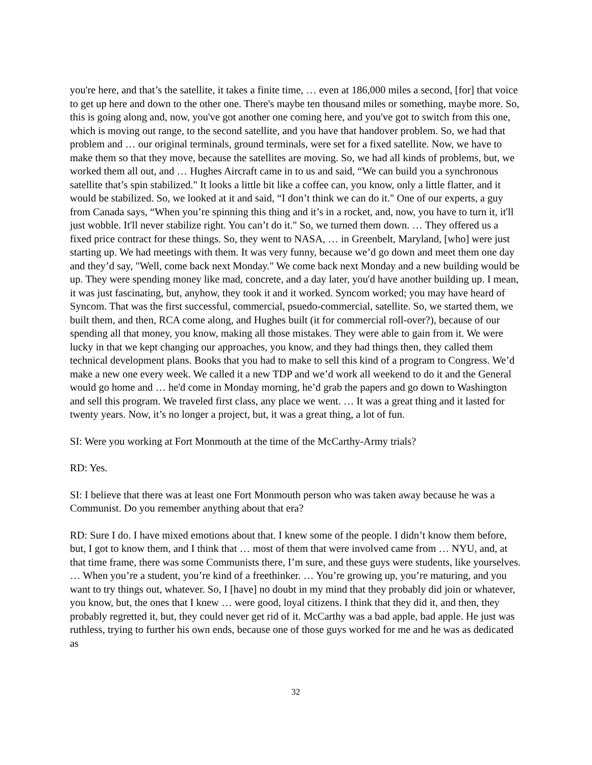you're here, and that’s the satellite, it takes a finite time, … even at 186,000 miles a second, [for] that voice to get up here and down to the other one. There's maybe ten thousand miles or something, maybe more. So, this is going along and, now, you've got another one coming here, and you've got to switch from this one, which is moving out range, to the second satellite, and you have that handover problem. So, we had that problem and … our original terminals, ground terminals, were set for a fixed satellite. Now, we have to make them so that they move, because the satellites are moving. So, we had all kinds of problems, but, we worked them all out, and … Hughes Aircraft came in to us and said, “We can build you a synchronous satellite that’s spin stabilized." It looks a little bit like a coffee can, you know, only a little flatter, and it would be stabilized. So, we looked at it and said, “I don’t think we can do it." One of our experts, a guy from Canada says, “When you’re spinning this thing and it’s in a rocket, and, now, you have to turn it, it'll just wobble. It'll never stabilize right. You can’t do it." So, we turned them down. … They offered us a fixed price contract for these things. So, they went to NASA, … in Greenbelt, Maryland, [who] were just starting up. We had meetings with them. It was very funny, because we’d go down and meet them one day and they’d say, "Well, come back next Monday." We come back next Monday and a new building would be up. They were spending money like mad, concrete, and a day later, you'd have another building up. I mean, it was just fascinating, but, anyhow, they took it and it worked. Syncom worked; you may have heard of Syncom. That was the first successful, commercial, psuedo-commercial, satellite. So, we started them, we built them, and then, RCA come along, and Hughes built (it for commercial roll-over?), because of our spending all that money, you know, making all those mistakes. They were able to gain from it. We were lucky in that we kept changing our approaches, you know, and they had things then, they called them technical development plans. Books that you had to make to sell this kind of a program to Congress. We’d make a new one every week. We called it a new TDP and we’d work all weekend to do it and the General would go home and … he'd come in Monday morning, he’d grab the papers and go down to Washington and sell this program. We traveled first class, any place we went. … It was a great thing and it lasted for twenty years. Now, it’s no longer a project, but, it was a great thing, a lot of fun.
SI: Were you working at Fort Monmouth at the time of the McCarthy-Army trials?
RD: Yes.
SI: I believe that there was at least one Fort Monmouth person who was taken away because he was a Communist. Do you remember anything about that era?
RD: Sure I do. I have mixed emotions about that. I knew some of the people. I didn’t know them before, but, I got to know them, and I think that … most of them that were involved came from … NYU, and, at that time frame, there was some Communists there, I’m sure, and these guys were students, like yourselves. … When you’re a student, you’re kind of a freethinker. … You’re growing up, you’re maturing, and you want to try things out, whatever. So, I [have] no doubt in my mind that they probably did join or whatever, you know, but, the ones that I knew … were good, loyal citizens. I think that they did it, and then, they probably regretted it, but, they could never get rid of it. McCarthy was a bad apple, bad apple. He just was ruthless, trying to further his own ends, because one of those guys worked for me and he was as dedicated as
32